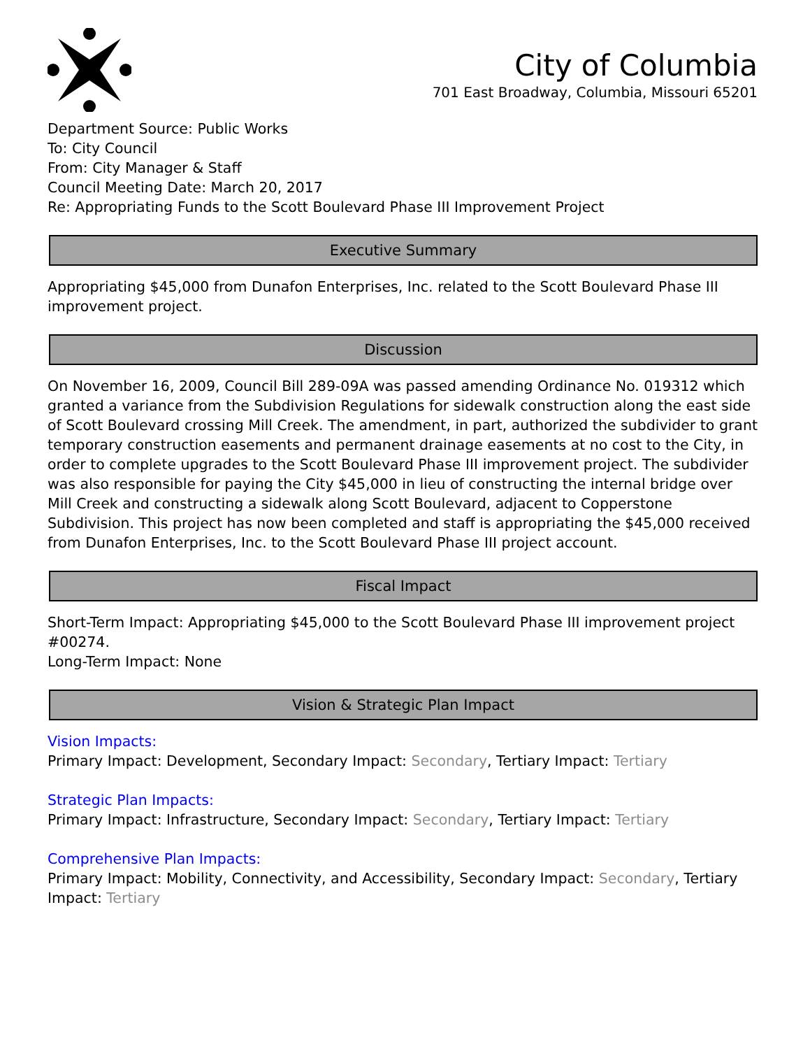City of Columbia
701 East Broadway, Columbia, Missouri 65201
Department Source: Public Works
To: City Council
From: City Manager & Staff
Council Meeting Date: March 20, 2017
Re: Appropriating Funds to the Scott Boulevard Phase III Improvement Project
Executive Summary
Appropriating $45,000 from Dunafon Enterprises, Inc. related to the Scott Boulevard Phase III improvement project.
Discussion
On November 16, 2009, Council Bill 289-09A was passed amending Ordinance No. 019312 which granted a variance from the Subdivision Regulations for sidewalk construction along the east side of Scott Boulevard crossing Mill Creek. The amendment, in part, authorized the subdivider to grant temporary construction easements and permanent drainage easements at no cost to the City, in order to complete upgrades to the Scott Boulevard Phase III improvement project. The subdivider was also responsible for paying the City $45,000 in lieu of constructing the internal bridge over Mill Creek and constructing a sidewalk along Scott Boulevard, adjacent to Copperstone Subdivision. This project has now been completed and staff is appropriating the $45,000 received from Dunafon Enterprises, Inc. to the Scott Boulevard Phase III project account.
Fiscal Impact
Short-Term Impact: Appropriating $45,000 to the Scott Boulevard Phase III improvement project #00274.
Long-Term Impact: None
Vision & Strategic Plan Impact
Vision Impacts:
Primary Impact: Development, Secondary Impact: Secondary, Tertiary Impact: Tertiary
Strategic Plan Impacts:
Primary Impact: Infrastructure, Secondary Impact: Secondary, Tertiary Impact: Tertiary
Comprehensive Plan Impacts:
Primary Impact: Mobility, Connectivity, and Accessibility, Secondary Impact: Secondary, Tertiary Impact: Tertiary